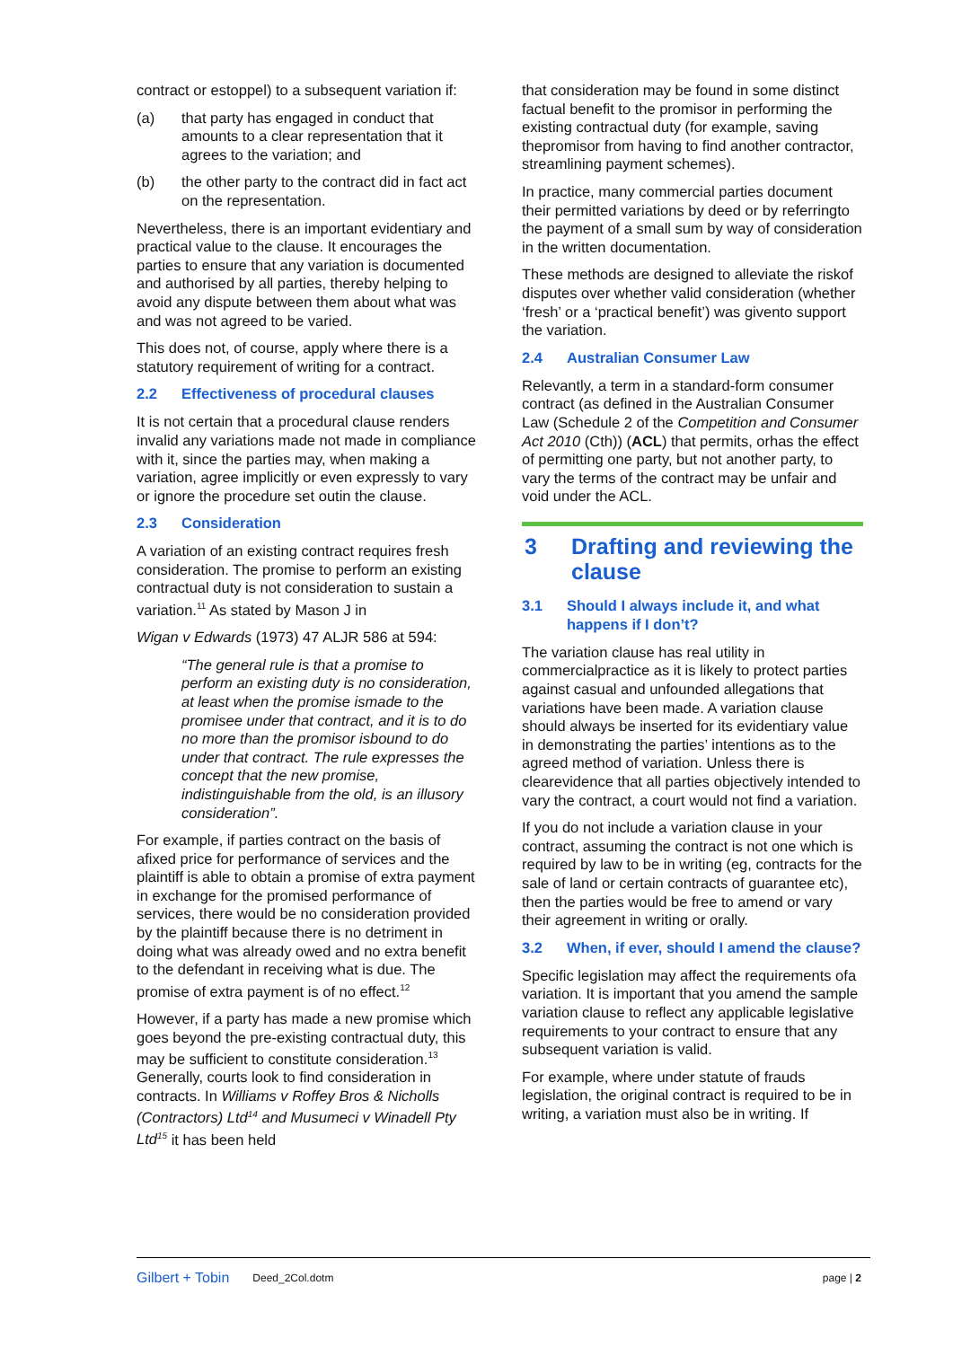contract or estoppel) to a subsequent variation if:
(a) that party has engaged in conduct that amounts to a clear representation that it agrees to the variation; and
(b) the other party to the contract did in fact act on the representation.
Nevertheless, there is an important evidentiary and practical value to the clause. It encourages the parties to ensure that any variation is documented and authorised by all parties, thereby helping to avoid any dispute between them about what was and was not agreed to be varied.
This does not, of course, apply where there is a statutory requirement of writing for a contract.
2.2 Effectiveness of procedural clauses
It is not certain that a procedural clause renders invalid any variations made not made in compliance with it, since the parties may, when making a variation, agree implicitly or even expressly to vary or ignore the procedure set outin the clause.
2.3 Consideration
A variation of an existing contract requires fresh consideration. The promise to perform an existing contractual duty is not consideration to sustain a variation.<sup>11</sup> As stated by Mason J in
Wigan v Edwards (1973) 47 ALJR 586 at 594:
“The general rule is that a promise to perform an existing duty is no consideration, at least when the promise ismade to the promisee under that contract, and it is to do no more than the promisor isbound to do under that contract. The rule expresses the concept that the new promise, indistinguishable from the old, is an illusory consideration”.
For example, if parties contract on the basis of afixed price for performance of services and the plaintiff is able to obtain a promise of extra payment in exchange for the promised performance of services, there would be no consideration provided by the plaintiff because there is no detriment in doing what was already owed and no extra benefit to the defendant in receiving what is due. The promise of extra payment is of no effect.<sup>12</sup>
However, if a party has made a new promise which goes beyond the pre-existing contractual duty, this may be sufficient to constitute consideration.<sup>13</sup> Generally, courts look to find consideration in contracts. In Williams v Roffey Bros & Nicholls (Contractors) Ltd<sup>14</sup> and Musumeci v Winadell Pty Ltd<sup>15</sup> it has been held
that consideration may be found in some distinct factual benefit to the promisor in performing the existing contractual duty (for example, saving thepromisor from having to find another contractor, streamlining payment schemes).
In practice, many commercial parties document their permitted variations by deed or by referringto the payment of a small sum by way of consideration in the written documentation.
These methods are designed to alleviate the riskof disputes over whether valid consideration (whether ‘fresh’ or a ‘practical benefit’) was givento support the variation.
2.4 Australian Consumer Law
Relevantly, a term in a standard-form consumer contract (as defined in the Australian Consumer Law (Schedule 2 of the Competition and Consumer Act 2010 (Cth)) (ACL) that permits, orhas the effect of permitting one party, but not another party, to vary the terms of the contract may be unfair and void under the ACL.
3 Drafting and reviewing the clause
3.1 Should I always include it, and what happens if I don’t?
The variation clause has real utility in commercialpractice as it is likely to protect parties against casual and unfounded allegations that variations have been made. A variation clause should always be inserted for its evidentiary value in demonstrating the parties’ intentions as to the agreed method of variation. Unless there is clearevidence that all parties objectively intended to vary the contract, a court would not find a variation.
If you do not include a variation clause in your contract, assuming the contract is not one which is required by law to be in writing (eg, contracts for the sale of land or certain contracts of guarantee etc), then the parties would be free to amend or vary their agreement in writing or orally.
3.2 When, if ever, should I amend the clause?
Specific legislation may affect the requirements ofa variation. It is important that you amend the sample variation clause to reflect any applicable legislative requirements to your contract to ensure that any subsequent variation is valid.
For example, where under statute of frauds legislation, the original contract is required to be in writing, a variation must also be in writing. If
Gilbert + Tobin Deed_2Col.dotm page | 2